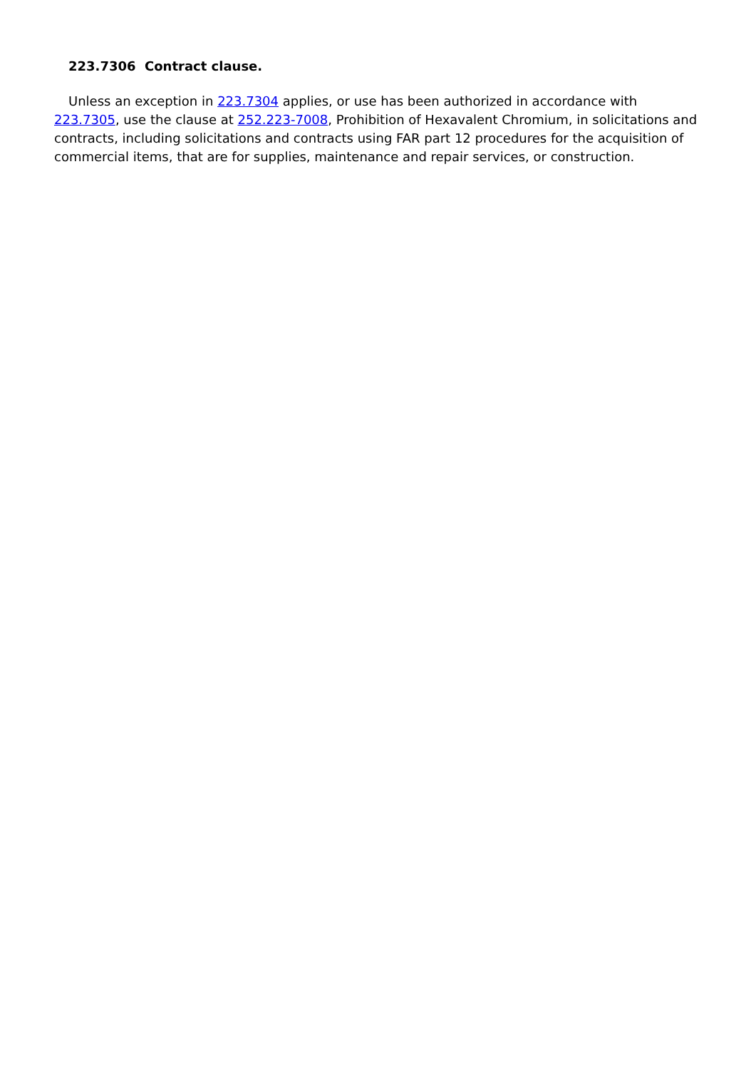223.7306 Contract clause.
Unless an exception in 223.7304 applies, or use has been authorized in accordance with 223.7305, use the clause at 252.223-7008, Prohibition of Hexavalent Chromium, in solicitations and contracts, including solicitations and contracts using FAR part 12 procedures for the acquisition of commercial items, that are for supplies, maintenance and repair services, or construction.